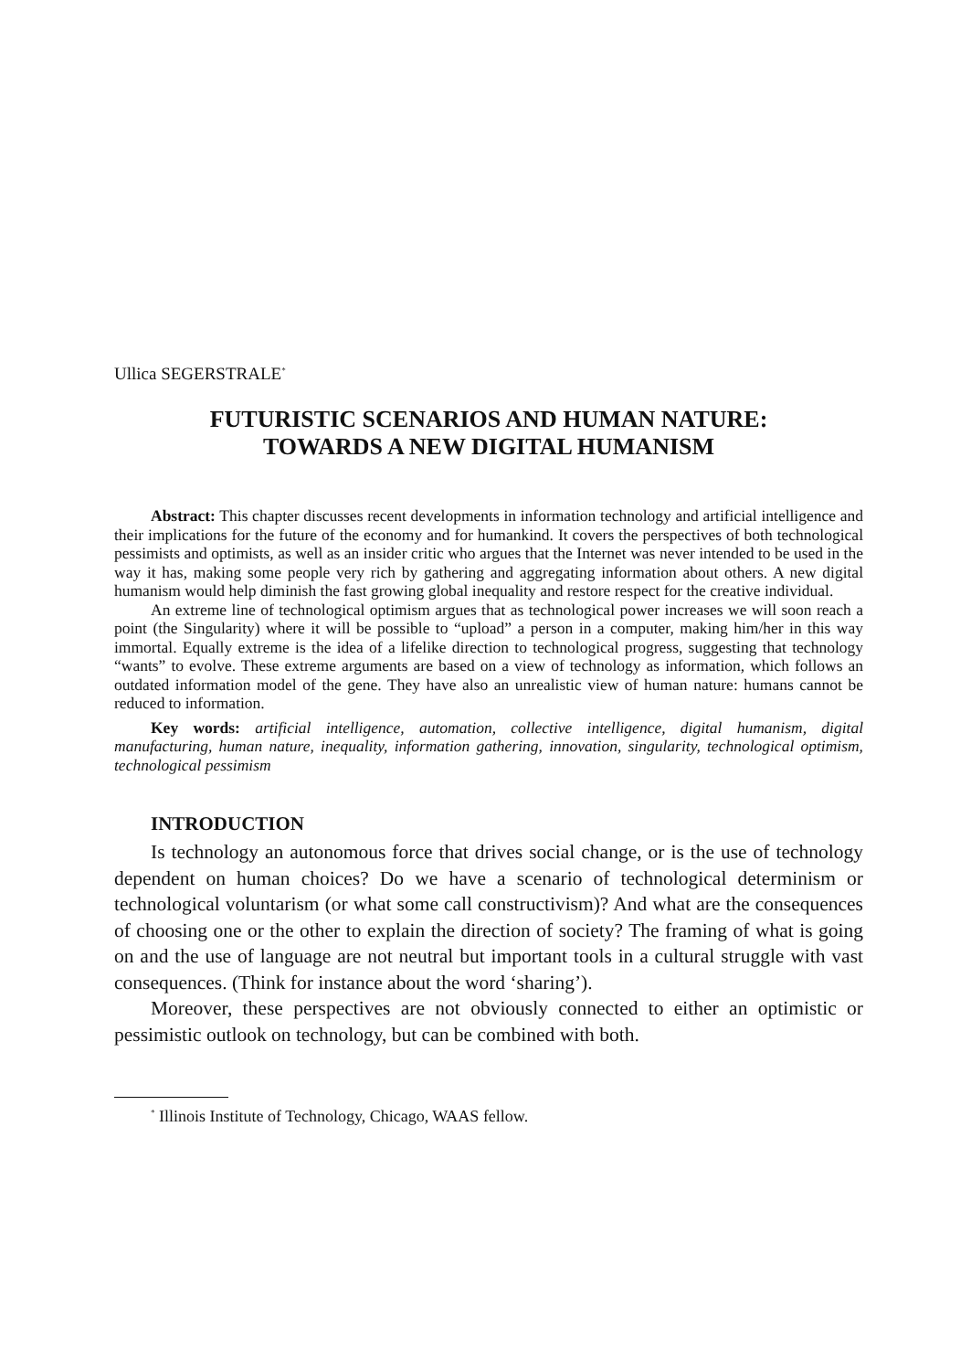Ullica SEGERSTRALE<sup>*</sup>
FUTURISTIC SCENARIOS AND HUMAN NATURE:
TOWARDS A NEW DIGITAL HUMANISM
Abstract: This chapter discusses recent developments in information technology and artificial intelligence and their implications for the future of the economy and for humankind. It covers the perspectives of both technological pessimists and optimists, as well as an insider critic who argues that the Internet was never intended to be used in the way it has, making some people very rich by gathering and aggregating information about others. A new digital humanism would help diminish the fast growing global inequality and restore respect for the creative individual.
An extreme line of technological optimism argues that as technological power increases we will soon reach a point (the Singularity) where it will be possible to “upload” a person in a computer, making him/her in this way immortal. Equally extreme is the idea of a lifelike direction to technological progress, suggesting that technology “wants” to evolve. These extreme arguments are based on a view of technology as information, which follows an outdated information model of the gene. They have also an unrealistic view of human nature: humans cannot be reduced to information.
Key words: artificial intelligence, automation, collective intelligence, digital humanism, digital manufacturing, human nature, inequality, information gathering, innovation, singularity, technological optimism, technological pessimism
INTRODUCTION
Is technology an autonomous force that drives social change, or is the use of technology dependent on human choices? Do we have a scenario of technological determinism or technological voluntarism (or what some call constructivism)? And what are the consequences of choosing one or the other to explain the direction of society? The framing of what is going on and the use of language are not neutral but important tools in a cultural struggle with vast consequences. (Think for instance about the word ‘sharing’).
Moreover, these perspectives are not obviously connected to either an optimistic or pessimistic outlook on technology, but can be combined with both.
<sup>*</sup> Illinois Institute of Technology, Chicago, WAAS fellow.